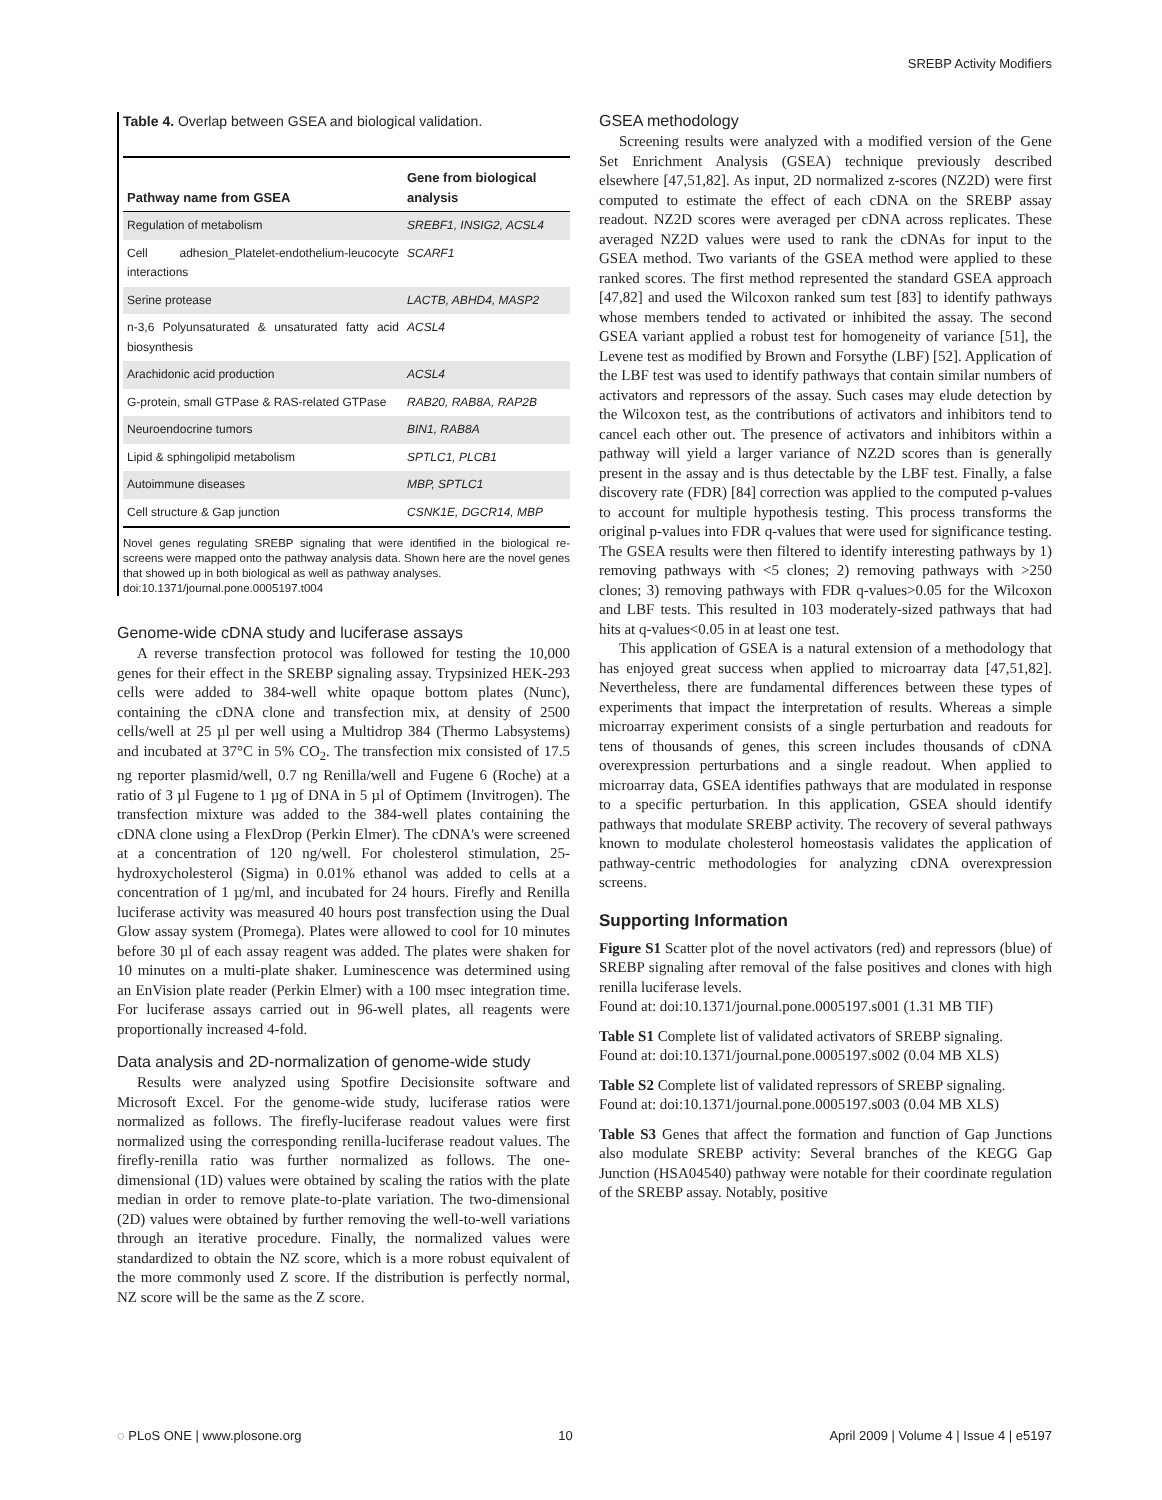SREBP Activity Modifiers
Table 4. Overlap between GSEA and biological validation.
| Pathway name from GSEA | Gene from biological analysis |
| --- | --- |
| Regulation of metabolism | SREBF1, INSIG2, ACSL4 |
| Cell adhesion_Platelet-endothelium-leucocyte interactions | SCARF1 |
| Serine protease | LACTB, ABHD4, MASP2 |
| n-3,6 Polyunsaturated & unsaturated fatty acid biosynthesis | ACSL4 |
| Arachidonic acid production | ACSL4 |
| G-protein, small GTPase & RAS-related GTPase | RAB20, RAB8A, RAP2B |
| Neuroendocrine tumors | BIN1, RAB8A |
| Lipid & sphingolipid metabolism | SPTLC1, PLCB1 |
| Autoimmune diseases | MBP, SPTLC1 |
| Cell structure & Gap junction | CSNK1E, DGCR14, MBP |
Novel genes regulating SREBP signaling that were identified in the biological re-screens were mapped onto the pathway analysis data. Shown here are the novel genes that showed up in both biological as well as pathway analyses.
doi:10.1371/journal.pone.0005197.t004
Genome-wide cDNA study and luciferase assays
A reverse transfection protocol was followed for testing the 10,000 genes for their effect in the SREBP signaling assay. Trypsinized HEK-293 cells were added to 384-well white opaque bottom plates (Nunc), containing the cDNA clone and transfection mix, at density of 2500 cells/well at 25 µl per well using a Multidrop 384 (Thermo Labsystems) and incubated at 37°C in 5% CO<sub>2</sub>. The transfection mix consisted of 17.5 ng reporter plasmid/well, 0.7 ng Renilla/well and Fugene 6 (Roche) at a ratio of 3 µl Fugene to 1 µg of DNA in 5 µl of Optimem (Invitrogen). The transfection mixture was added to the 384-well plates containing the cDNA clone using a FlexDrop (Perkin Elmer). The cDNA's were screened at a concentration of 120 ng/well. For cholesterol stimulation, 25-hydroxycholesterol (Sigma) in 0.01% ethanol was added to cells at a concentration of 1 µg/ml, and incubated for 24 hours. Firefly and Renilla luciferase activity was measured 40 hours post transfection using the Dual Glow assay system (Promega). Plates were allowed to cool for 10 minutes before 30 µl of each assay reagent was added. The plates were shaken for 10 minutes on a multi-plate shaker. Luminescence was determined using an EnVision plate reader (Perkin Elmer) with a 100 msec integration time. For luciferase assays carried out in 96-well plates, all reagents were proportionally increased 4-fold.
Data analysis and 2D-normalization of genome-wide study
Results were analyzed using Spotfire Decisionsite software and Microsoft Excel. For the genome-wide study, luciferase ratios were normalized as follows. The firefly-luciferase readout values were first normalized using the corresponding renilla-luciferase readout values. The firefly-renilla ratio was further normalized as follows. The one-dimensional (1D) values were obtained by scaling the ratios with the plate median in order to remove plate-to-plate variation. The two-dimensional (2D) values were obtained by further removing the well-to-well variations through an iterative procedure. Finally, the normalized values were standardized to obtain the NZ score, which is a more robust equivalent of the more commonly used Z score. If the distribution is perfectly normal, NZ score will be the same as the Z score.
GSEA methodology
Screening results were analyzed with a modified version of the Gene Set Enrichment Analysis (GSEA) technique previously described elsewhere [47,51,82]. As input, 2D normalized z-scores (NZ2D) were first computed to estimate the effect of each cDNA on the SREBP assay readout. NZ2D scores were averaged per cDNA across replicates. These averaged NZ2D values were used to rank the cDNAs for input to the GSEA method. Two variants of the GSEA method were applied to these ranked scores. The first method represented the standard GSEA approach [47,82] and used the Wilcoxon ranked sum test [83] to identify pathways whose members tended to activated or inhibited the assay. The second GSEA variant applied a robust test for homogeneity of variance [51], the Levene test as modified by Brown and Forsythe (LBF) [52]. Application of the LBF test was used to identify pathways that contain similar numbers of activators and repressors of the assay. Such cases may elude detection by the Wilcoxon test, as the contributions of activators and inhibitors tend to cancel each other out. The presence of activators and inhibitors within a pathway will yield a larger variance of NZ2D scores than is generally present in the assay and is thus detectable by the LBF test. Finally, a false discovery rate (FDR) [84] correction was applied to the computed p-values to account for multiple hypothesis testing. This process transforms the original p-values into FDR q-values that were used for significance testing. The GSEA results were then filtered to identify interesting pathways by 1) removing pathways with <5 clones; 2) removing pathways with >250 clones; 3) removing pathways with FDR q-values>0.05 for the Wilcoxon and LBF tests. This resulted in 103 moderately-sized pathways that had hits at q-values<0.05 in at least one test.
This application of GSEA is a natural extension of a methodology that has enjoyed great success when applied to microarray data [47,51,82]. Nevertheless, there are fundamental differences between these types of experiments that impact the interpretation of results. Whereas a simple microarray experiment consists of a single perturbation and readouts for tens of thousands of genes, this screen includes thousands of cDNA overexpression perturbations and a single readout. When applied to microarray data, GSEA identifies pathways that are modulated in response to a specific perturbation. In this application, GSEA should identify pathways that modulate SREBP activity. The recovery of several pathways known to modulate cholesterol homeostasis validates the application of pathway-centric methodologies for analyzing cDNA overexpression screens.
Supporting Information
Figure S1 Scatter plot of the novel activators (red) and repressors (blue) of SREBP signaling after removal of the false positives and clones with high renilla luciferase levels.
Found at: doi:10.1371/journal.pone.0005197.s001 (1.31 MB TIF)
Table S1 Complete list of validated activators of SREBP signaling.
Found at: doi:10.1371/journal.pone.0005197.s002 (0.04 MB XLS)
Table S2 Complete list of validated repressors of SREBP signaling.
Found at: doi:10.1371/journal.pone.0005197.s003 (0.04 MB XLS)
Table S3 Genes that affect the formation and function of Gap Junctions also modulate SREBP activity: Several branches of the KEGG Gap Junction (HSA04540) pathway were notable for their coordinate regulation of the SREBP assay. Notably, positive
◌ PLoS ONE | www.plosone.org 10 April 2009 | Volume 4 | Issue 4 | e5197